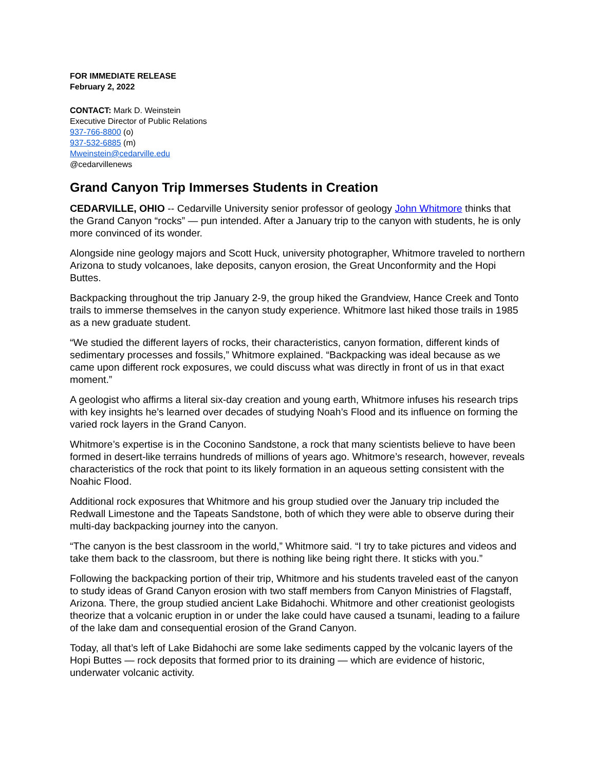FOR IMMEDIATE RELEASE
February 2, 2022
CONTACT: Mark D. Weinstein
Executive Director of Public Relations
937-766-8800 (o)
937-532-6885 (m)
Mweinstein@cedarville.edu
@cedarvillenews
Grand Canyon Trip Immerses Students in Creation
CEDARVILLE, OHIO -- Cedarville University senior professor of geology John Whitmore thinks that the Grand Canyon “rocks” — pun intended. After a January trip to the canyon with students, he is only more convinced of its wonder.
Alongside nine geology majors and Scott Huck, university photographer, Whitmore traveled to northern Arizona to study volcanoes, lake deposits, canyon erosion, the Great Unconformity and the Hopi Buttes.
Backpacking throughout the trip January 2-9, the group hiked the Grandview, Hance Creek and Tonto trails to immerse themselves in the canyon study experience. Whitmore last hiked those trails in 1985 as a new graduate student.
“We studied the different layers of rocks, their characteristics, canyon formation, different kinds of sedimentary processes and fossils,” Whitmore explained. “Backpacking was ideal because as we came upon different rock exposures, we could discuss what was directly in front of us in that exact moment.”
A geologist who affirms a literal six-day creation and young earth, Whitmore infuses his research trips with key insights he’s learned over decades of studying Noah’s Flood and its influence on forming the varied rock layers in the Grand Canyon.
Whitmore’s expertise is in the Coconino Sandstone, a rock that many scientists believe to have been formed in desert-like terrains hundreds of millions of years ago. Whitmore’s research, however, reveals characteristics of the rock that point to its likely formation in an aqueous setting consistent with the Noahic Flood.
Additional rock exposures that Whitmore and his group studied over the January trip included the Redwall Limestone and the Tapeats Sandstone, both of which they were able to observe during their multi-day backpacking journey into the canyon.
“The canyon is the best classroom in the world,” Whitmore said. “I try to take pictures and videos and take them back to the classroom, but there is nothing like being right there. It sticks with you.”
Following the backpacking portion of their trip, Whitmore and his students traveled east of the canyon to study ideas of Grand Canyon erosion with two staff members from Canyon Ministries of Flagstaff, Arizona. There, the group studied ancient Lake Bidahochi. Whitmore and other creationist geologists theorize that a volcanic eruption in or under the lake could have caused a tsunami, leading to a failure of the lake dam and consequential erosion of the Grand Canyon.
Today, all that’s left of Lake Bidahochi are some lake sediments capped by the volcanic layers of the Hopi Buttes — rock deposits that formed prior to its draining — which are evidence of historic, underwater volcanic activity.